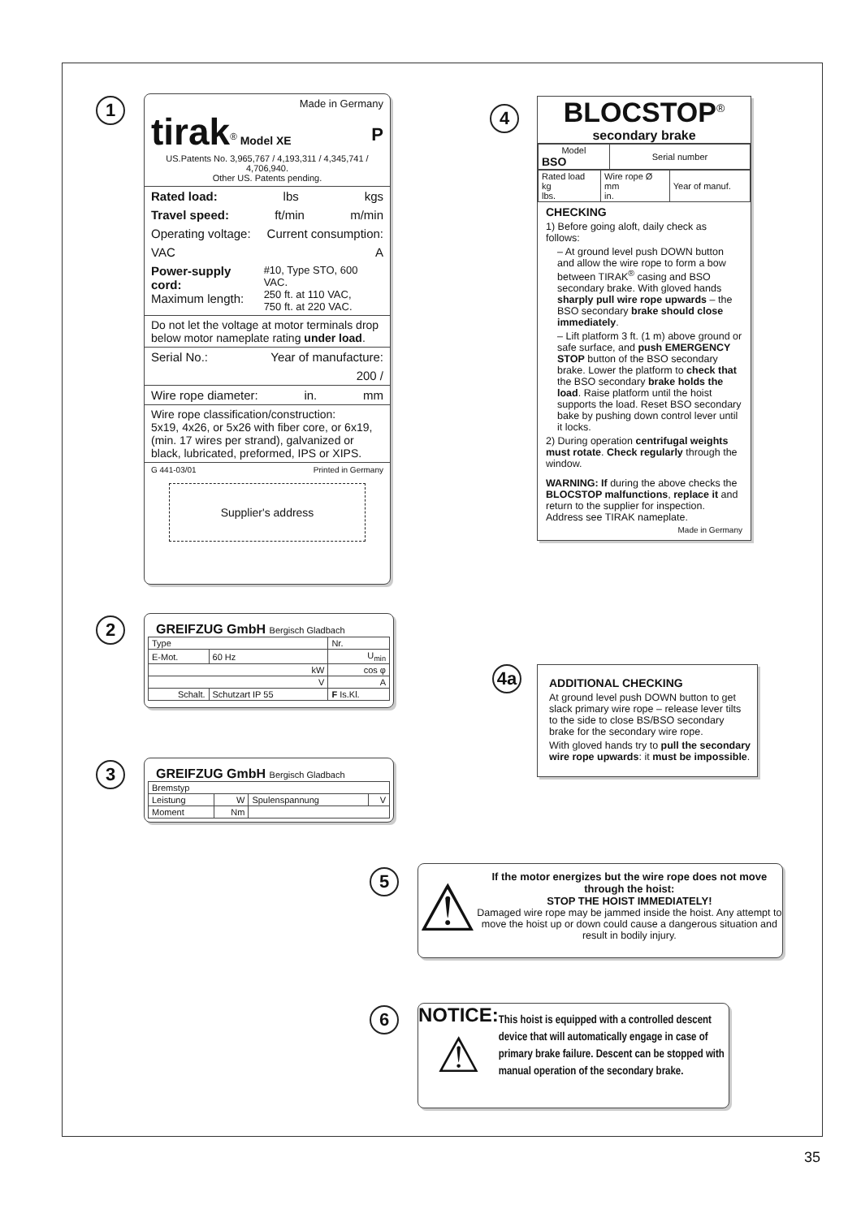1
Made in Germany
tirak<sup>®</sup> Model XE P
US.Patents No. 3,965,767 / 4,193,311 / 4,345,741 / 4,706,940.
Other US. Patents pending.
Rated load: lbs kgs
Travel speed: ft/min m/min
Operating voltage: Current consumption:
VAC A
Power-supply cord:
Maximum length: #10, Type STO, 600 VAC.
250 ft. at 110 VAC,
750 ft. at 220 VAC.
Do not let the voltage at motor terminals drop below motor nameplate rating under load.
Serial No.: Year of manufacture:
200 /
Wire rope diameter: in. mm
Wire rope classification/construction:
5x19, 4x26, or 5x26 with fiber core, or 6x19, (min. 17 wires per strand), galvanized or black, lubricated, preformed, IPS or XIPS.
G 441-03/01 Printed in Germany
Supplier's address
2
GREIFZUG GmbH Bergisch Gladbach
| Type | | Nr. | |
| E-Mot. | 60 Hz | U<sub>min</sub> | |
| kW | | cos φ | |
| V | | A | |
| Schalt. | Schutzart IP 55 | | F Is.Kl. |
3
GREIFZUG GmbH Bergisch Gladbach
| Bremstyp | | | |
| Leistung | W | Spulenspannung | V |
| Moment | Nm | | |
4
BLOCSTOP<sup>®</sup>
secondary brake
| Model BSO | Serial number |
| Rated load kg lbs. | Wire rope Ø mm in. | Year of manuf. |
CHECKING
1) Before going aloft, daily check as follows:
– At ground level push DOWN button and allow the wire rope to form a bow between TIRAK<sup>®</sup> casing and BSO secondary brake. With gloved hands sharply pull wire rope upwards – the BSO secondary brake should close immediately.
– Lift platform 3 ft. (1 m) above ground or safe surface, and push EMERGENCY STOP button of the BSO secondary brake. Lower the platform to check that the BSO secondary brake holds the load. Raise platform until the hoist supports the load. Reset BSO secondary bake by pushing down control lever until it locks.
2) During operation centrifugal weights must rotate. Check regularly through the window.
WARNING: If during the above checks the BLOCSTOP malfunctions, replace it and return to the supplier for inspection. Address see TIRAK nameplate.
Made in Germany
4a
ADDITIONAL CHECKING
At ground level push DOWN button to get slack primary wire rope – release lever tilts to the side to close BS/BSO secondary brake for the secondary wire rope.
With gloved hands try to pull the secondary wire rope upwards: it must be impossible.
5
⚠
If the motor energizes but the wire rope does not move through the hoist:
STOP THE HOIST IMMEDIATELY!
Damaged wire rope may be jammed inside the hoist. Any attempt to move the hoist up or down could cause a dangerous situation and result in bodily injury.
6
NOTICE:
⚠
This hoist is equipped with a controlled descent device that will automatically engage in case of primary brake failure. Descent can be stopped with manual operation of the secondary brake.
35